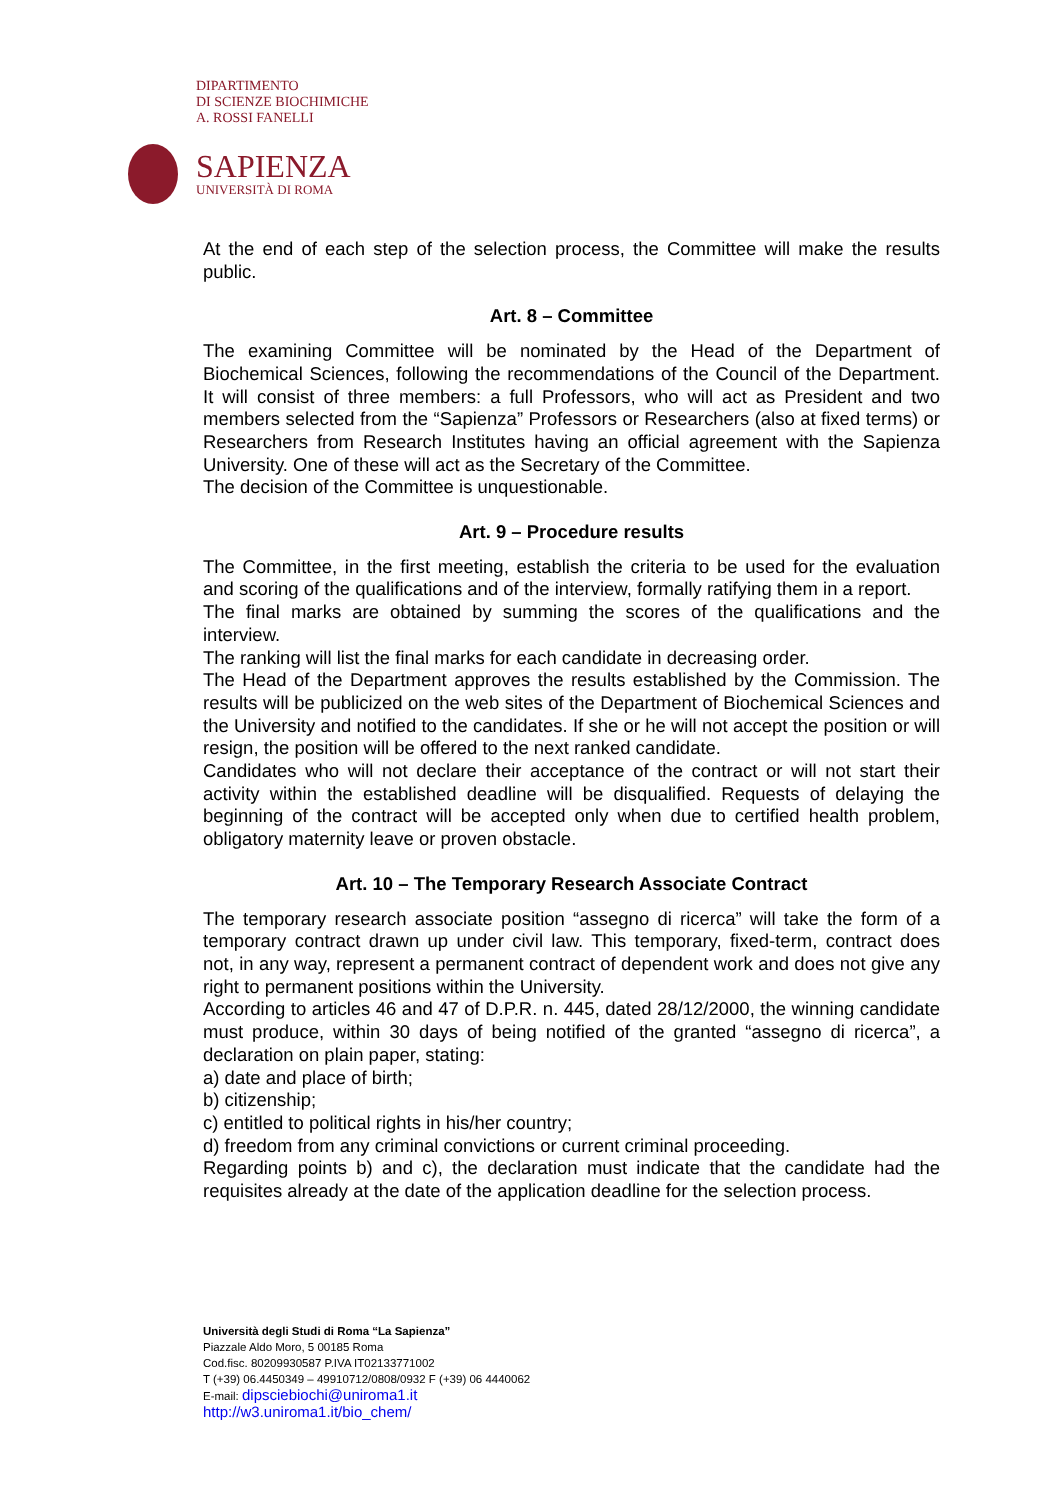DIPARTIMENTO
DI SCIENZE BIOCHIMICHE
A. ROSSI FANELLI
SAPIENZA
UNIVERSITÀ DI ROMA
At the end of each step of the selection process, the Committee will make the results public.
Art. 8 – Committee
The examining Committee will be nominated by the Head of the Department of Biochemical Sciences, following the recommendations of the Council of the Department. It will consist of three members: a full Professors, who will act as President and two members selected from the “Sapienza” Professors or Researchers (also at fixed terms) or Researchers from Research Institutes having an official agreement with the Sapienza University. One of these will act as the Secretary of the Committee.
The decision of the Committee is unquestionable.
Art. 9 – Procedure results
The Committee, in the first meeting, establish the criteria to be used for the evaluation and scoring of the qualifications and of the interview, formally ratifying them in a report.
The final marks are obtained by summing the scores of the qualifications and the interview.
The ranking will list the final marks for each candidate in decreasing order.
The Head of the Department approves the results established by the Commission. The results will be publicized on the web sites of the Department of Biochemical Sciences and the University and notified to the candidates. If she or he will not accept the position or will resign, the position will be offered to the next ranked candidate.
Candidates who will not declare their acceptance of the contract or will not start their activity within the established deadline will be disqualified. Requests of delaying the beginning of the contract will be accepted only when due to certified health problem, obligatory maternity leave or proven obstacle.
Art. 10 – The Temporary Research Associate Contract
The temporary research associate position “assegno di ricerca” will take the form of a temporary contract drawn up under civil law. This temporary, fixed-term, contract does not, in any way, represent a permanent contract of dependent work and does not give any right to permanent positions within the University.
According to articles 46 and 47 of D.P.R. n. 445, dated 28/12/2000, the winning candidate must produce, within 30 days of being notified of the granted “assegno di ricerca”, a declaration on plain paper, stating:
a) date and place of birth;
b) citizenship;
c) entitled to political rights in his/her country;
d) freedom from any criminal convictions or current criminal proceeding.
Regarding points b) and c), the declaration must indicate that the candidate had the requisites already at the date of the application deadline for the selection process.
Università degli Studi di Roma “La Sapienza”
Piazzale Aldo Moro, 5 00185 Roma
Cod.fisc. 80209930587 P.IVA IT02133771002
T (+39) 06.4450349 – 49910712/0808/0932 F (+39) 06 4440062
E-mail: dipsciebiochi@uniroma1.it
http://w3.uniroma1.it/bio_chem/